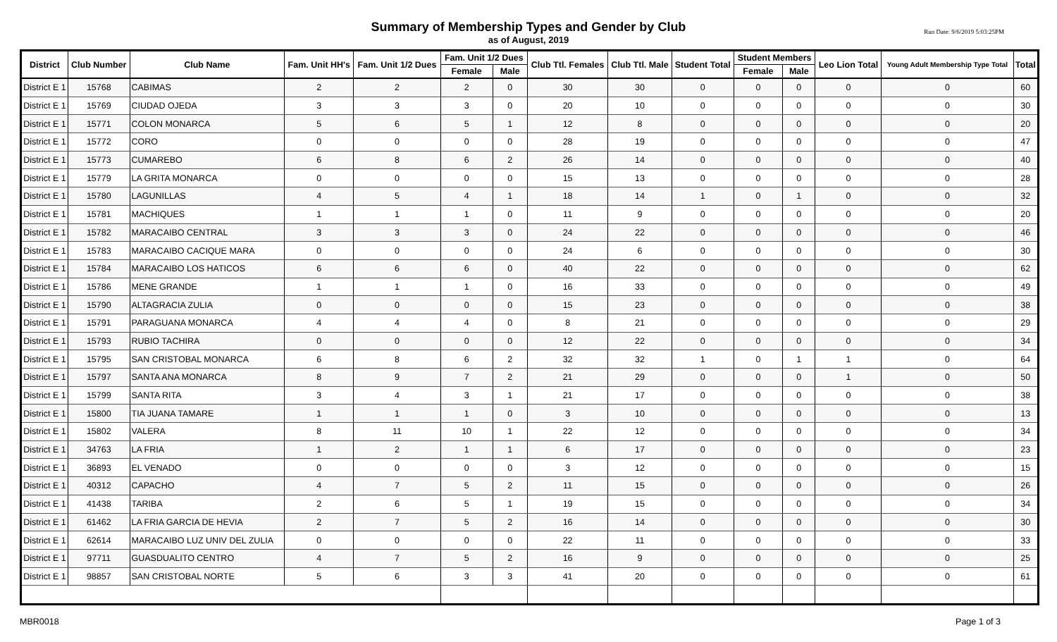Summary of Membership Types and Gender by Club
as of August, 2019
Run Date: 9/6/2019 5:03:25PM
| District | Club Number | Club Name | Fam. Unit HH's | Fam. Unit 1/2 Dues | Fam. Unit 1/2 Dues | | Club Ttl. Females | Club Ttl. Male | Student Total | Student Members | | Leo Lion Total | Young Adult Membership Type Total | Total |
| --- | --- | --- | --- | --- | --- | --- | --- | --- | --- | --- | --- | --- | --- | --- |
| | | | | | Female | Male | | | | Female | Male | | | |
| District E 1 | 15768 | CABIMAS | 2 | 2 | 2 | 0 | 30 | 30 | 0 | 0 | 0 | 0 | 0 | 60 |
| District E 1 | 15769 | CIUDAD OJEDA | 3 | 3 | 3 | 0 | 20 | 10 | 0 | 0 | 0 | 0 | 0 | 30 |
| District E 1 | 15771 | COLON MONARCA | 5 | 6 | 5 | 1 | 12 | 8 | 0 | 0 | 0 | 0 | 0 | 20 |
| District E 1 | 15772 | CORO | 0 | 0 | 0 | 0 | 28 | 19 | 0 | 0 | 0 | 0 | 0 | 47 |
| District E 1 | 15773 | CUMAREBO | 6 | 8 | 6 | 2 | 26 | 14 | 0 | 0 | 0 | 0 | 0 | 40 |
| District E 1 | 15779 | LA GRITA MONARCA | 0 | 0 | 0 | 0 | 15 | 13 | 0 | 0 | 0 | 0 | 0 | 28 |
| District E 1 | 15780 | LAGUNILLAS | 4 | 5 | 4 | 1 | 18 | 14 | 1 | 0 | 1 | 0 | 0 | 32 |
| District E 1 | 15781 | MACHIQUES | 1 | 1 | 1 | 0 | 11 | 9 | 0 | 0 | 0 | 0 | 0 | 20 |
| District E 1 | 15782 | MARACAIBO CENTRAL | 3 | 3 | 3 | 0 | 24 | 22 | 0 | 0 | 0 | 0 | 0 | 46 |
| District E 1 | 15783 | MARACAIBO CACIQUE MARA | 0 | 0 | 0 | 0 | 24 | 6 | 0 | 0 | 0 | 0 | 0 | 30 |
| District E 1 | 15784 | MARACAIBO LOS HATICOS | 6 | 6 | 6 | 0 | 40 | 22 | 0 | 0 | 0 | 0 | 0 | 62 |
| District E 1 | 15786 | MENE GRANDE | 1 | 1 | 1 | 0 | 16 | 33 | 0 | 0 | 0 | 0 | 0 | 49 |
| District E 1 | 15790 | ALTAGRACIA ZULIA | 0 | 0 | 0 | 0 | 15 | 23 | 0 | 0 | 0 | 0 | 0 | 38 |
| District E 1 | 15791 | PARAGUANA MONARCA | 4 | 4 | 4 | 0 | 8 | 21 | 0 | 0 | 0 | 0 | 0 | 29 |
| District E 1 | 15793 | RUBIO TACHIRA | 0 | 0 | 0 | 0 | 12 | 22 | 0 | 0 | 0 | 0 | 0 | 34 |
| District E 1 | 15795 | SAN CRISTOBAL MONARCA | 6 | 8 | 6 | 2 | 32 | 32 | 1 | 0 | 1 | 1 | 0 | 64 |
| District E 1 | 15797 | SANTA ANA MONARCA | 8 | 9 | 7 | 2 | 21 | 29 | 0 | 0 | 0 | 1 | 0 | 50 |
| District E 1 | 15799 | SANTA RITA | 3 | 4 | 3 | 1 | 21 | 17 | 0 | 0 | 0 | 0 | 0 | 38 |
| District E 1 | 15800 | TIA JUANA TAMARE | 1 | 1 | 1 | 0 | 3 | 10 | 0 | 0 | 0 | 0 | 0 | 13 |
| District E 1 | 15802 | VALERA | 8 | 11 | 10 | 1 | 22 | 12 | 0 | 0 | 0 | 0 | 0 | 34 |
| District E 1 | 34763 | LA FRIA | 1 | 2 | 1 | 1 | 6 | 17 | 0 | 0 | 0 | 0 | 0 | 23 |
| District E 1 | 36893 | EL VENADO | 0 | 0 | 0 | 0 | 3 | 12 | 0 | 0 | 0 | 0 | 0 | 15 |
| District E 1 | 40312 | CAPACHO | 4 | 7 | 5 | 2 | 11 | 15 | 0 | 0 | 0 | 0 | 0 | 26 |
| District E 1 | 41438 | TARIBA | 2 | 6 | 5 | 1 | 19 | 15 | 0 | 0 | 0 | 0 | 0 | 34 |
| District E 1 | 61462 | LA FRIA GARCIA DE HEVIA | 2 | 7 | 5 | 2 | 16 | 14 | 0 | 0 | 0 | 0 | 0 | 30 |
| District E 1 | 62614 | MARACAIBO LUZ UNIV DEL ZULIA | 0 | 0 | 0 | 0 | 22 | 11 | 0 | 0 | 0 | 0 | 0 | 33 |
| District E 1 | 97711 | GUASDUALITO CENTRO | 4 | 7 | 5 | 2 | 16 | 9 | 0 | 0 | 0 | 0 | 0 | 25 |
| District E 1 | 98857 | SAN CRISTOBAL NORTE | 5 | 6 | 3 | 3 | 41 | 20 | 0 | 0 | 0 | 0 | 0 | 61 |
MBR0018 Page 1 of 3